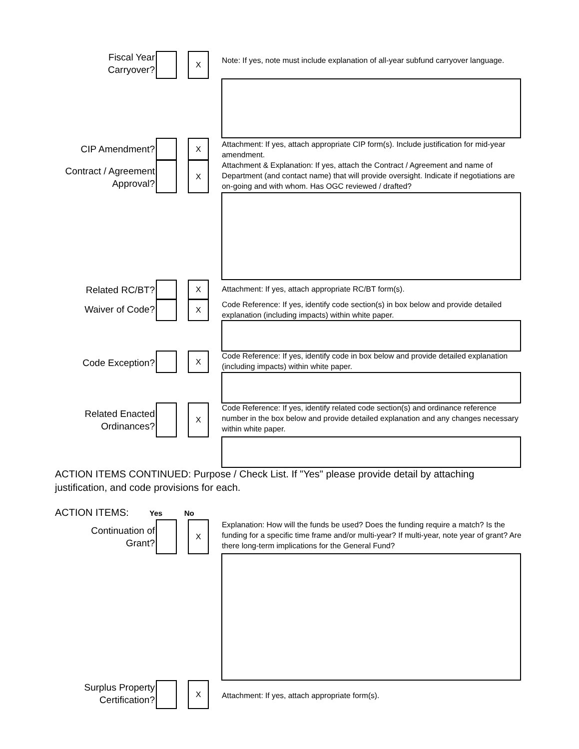Fiscal Year
Carryover?
X
Note: If yes, note must include explanation of all-year subfund carryover language.
CIP Amendment?
X
Attachment: If yes, attach appropriate CIP form(s). Include justification for mid-year amendment.
Contract / Agreement
Approval?
X
Attachment & Explanation: If yes, attach the Contract / Agreement and name of Department (and contact name) that will provide oversight. Indicate if negotiations are on-going and with whom. Has OGC reviewed / drafted?
Related RC/BT?
X
Attachment: If yes, attach appropriate RC/BT form(s).
Waiver of Code?
X
Code Reference: If yes, identify code section(s) in box below and provide detailed explanation (including impacts) within white paper.
Code Exception?
X
Code Reference: If yes, identify code in box below and provide detailed explanation (including impacts) within white paper.
Related Enacted
Ordinances?
X
Code Reference: If yes, identify related code section(s) and ordinance reference number in the box below and provide detailed explanation and any changes necessary within white paper.
ACTION ITEMS CONTINUED: Purpose / Check List. If "Yes" please provide detail by attaching justification, and code provisions for each.
ACTION ITEMS: Yes No
Continuation of
Grant?
X
Explanation: How will the funds be used? Does the funding require a match? Is the funding for a specific time frame and/or multi-year? If multi-year, note year of grant? Are there long-term implications for the General Fund?
Surplus Property
Certification?
X
Attachment: If yes, attach appropriate form(s).